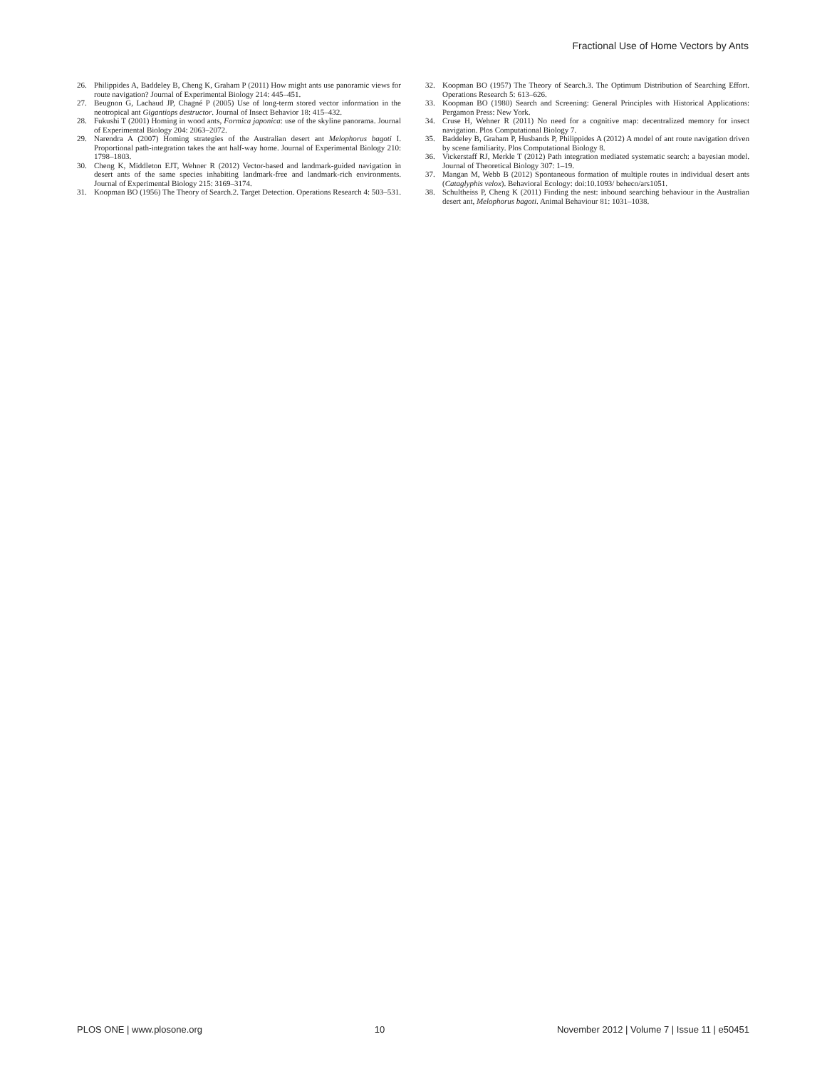Fractional Use of Home Vectors by Ants
26. Philippides A, Baddeley B, Cheng K, Graham P (2011) How might ants use panoramic views for route navigation? Journal of Experimental Biology 214: 445–451.
27. Beugnon G, Lachaud JP, Chagné P (2005) Use of long-term stored vector information in the neotropical ant Gigantiops destructor. Journal of Insect Behavior 18: 415–432.
28. Fukushi T (2001) Homing in wood ants, Formica japonica: use of the skyline panorama. Journal of Experimental Biology 204: 2063–2072.
29. Narendra A (2007) Homing strategies of the Australian desert ant Melophorus bagoti I. Proportional path-integration takes the ant half-way home. Journal of Experimental Biology 210: 1798–1803.
30. Cheng K, Middleton EJT, Wehner R (2012) Vector-based and landmark-guided navigation in desert ants of the same species inhabiting landmark-free and landmark-rich environments. Journal of Experimental Biology 215: 3169–3174.
31. Koopman BO (1956) The Theory of Search.2. Target Detection. Operations Research 4: 503–531.
32. Koopman BO (1957) The Theory of Search.3. The Optimum Distribution of Searching Effort. Operations Research 5: 613–626.
33. Koopman BO (1980) Search and Screening: General Principles with Historical Applications: Pergamon Press: New York.
34. Cruse H, Wehner R (2011) No need for a cognitive map: decentralized memory for insect navigation. Plos Computational Biology 7.
35. Baddeley B, Graham P, Husbands P, Philippides A (2012) A model of ant route navigation driven by scene familiarity. Plos Computational Biology 8.
36. Vickerstaff RJ, Merkle T (2012) Path integration mediated systematic search: a bayesian model. Journal of Theoretical Biology 307: 1–19.
37. Mangan M, Webb B (2012) Spontaneous formation of multiple routes in individual desert ants (Cataglyphis velox). Behavioral Ecology: doi:10.1093/ beheco/ars1051.
38. Schultheiss P, Cheng K (2011) Finding the nest: inbound searching behaviour in the Australian desert ant, Melophorus bagoti. Animal Behaviour 81: 1031–1038.
PLOS ONE | www.plosone.org 10 November 2012 | Volume 7 | Issue 11 | e50451